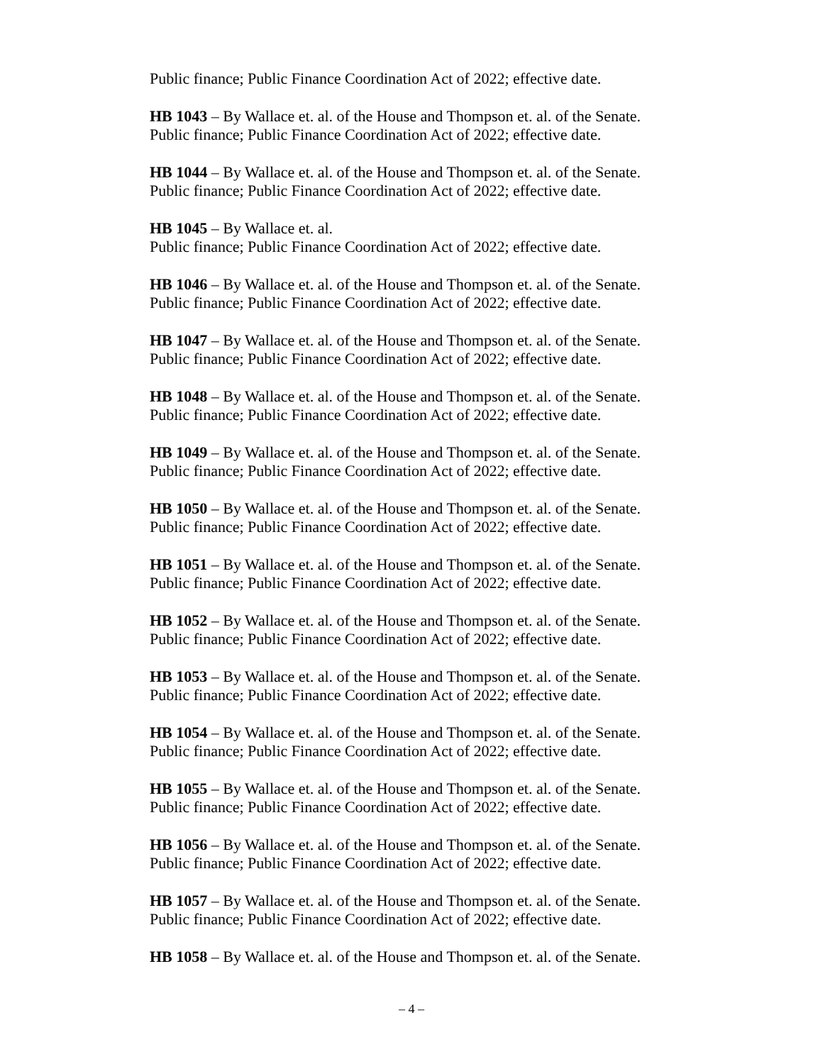Public finance; Public Finance Coordination Act of 2022; effective date.
HB 1043 – By Wallace et. al. of the House and Thompson et. al. of the Senate.
Public finance; Public Finance Coordination Act of 2022; effective date.
HB 1044 – By Wallace et. al. of the House and Thompson et. al. of the Senate.
Public finance; Public Finance Coordination Act of 2022; effective date.
HB 1045 – By Wallace et. al.
Public finance; Public Finance Coordination Act of 2022; effective date.
HB 1046 – By Wallace et. al. of the House and Thompson et. al. of the Senate.
Public finance; Public Finance Coordination Act of 2022; effective date.
HB 1047 – By Wallace et. al. of the House and Thompson et. al. of the Senate.
Public finance; Public Finance Coordination Act of 2022; effective date.
HB 1048 – By Wallace et. al. of the House and Thompson et. al. of the Senate.
Public finance; Public Finance Coordination Act of 2022; effective date.
HB 1049 – By Wallace et. al. of the House and Thompson et. al. of the Senate.
Public finance; Public Finance Coordination Act of 2022; effective date.
HB 1050 – By Wallace et. al. of the House and Thompson et. al. of the Senate.
Public finance; Public Finance Coordination Act of 2022; effective date.
HB 1051 – By Wallace et. al. of the House and Thompson et. al. of the Senate.
Public finance; Public Finance Coordination Act of 2022; effective date.
HB 1052 – By Wallace et. al. of the House and Thompson et. al. of the Senate.
Public finance; Public Finance Coordination Act of 2022; effective date.
HB 1053 – By Wallace et. al. of the House and Thompson et. al. of the Senate.
Public finance; Public Finance Coordination Act of 2022; effective date.
HB 1054 – By Wallace et. al. of the House and Thompson et. al. of the Senate.
Public finance; Public Finance Coordination Act of 2022; effective date.
HB 1055 – By Wallace et. al. of the House and Thompson et. al. of the Senate.
Public finance; Public Finance Coordination Act of 2022; effective date.
HB 1056 – By Wallace et. al. of the House and Thompson et. al. of the Senate.
Public finance; Public Finance Coordination Act of 2022; effective date.
HB 1057 – By Wallace et. al. of the House and Thompson et. al. of the Senate.
Public finance; Public Finance Coordination Act of 2022; effective date.
HB 1058 – By Wallace et. al. of the House and Thompson et. al. of the Senate.
– 4 –